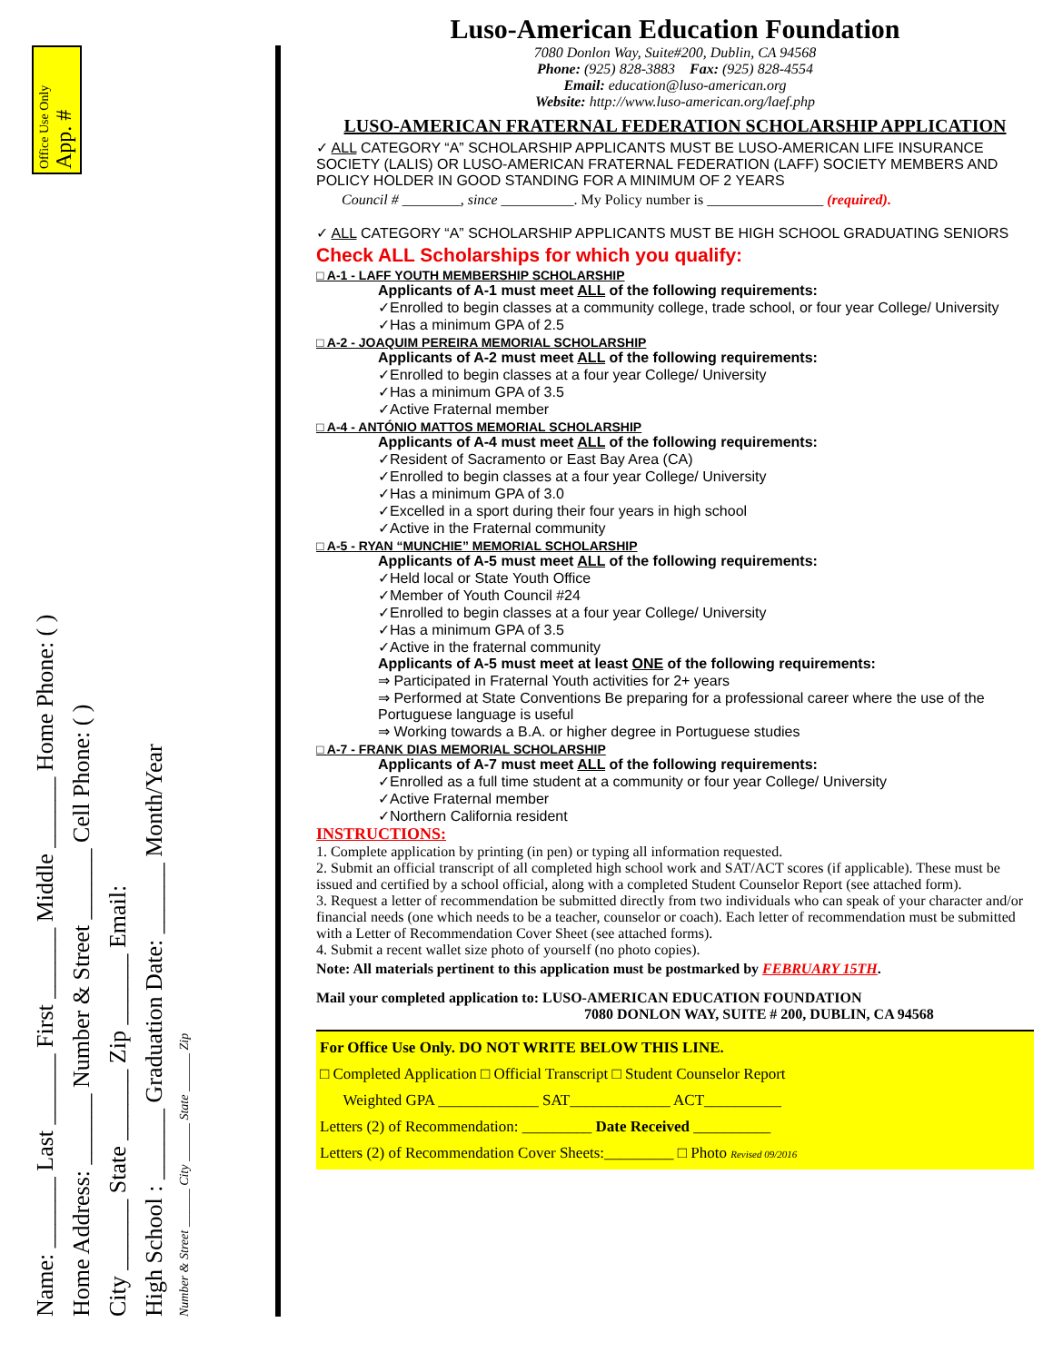Office Use Only App. #
Name: ______ Last ______ First ______ Middle ______ Home Phone: ( )
Home Address: ______ Number & Street ______ Cell Phone: ( )
City ______ State ______ Zip ______ Email:
High School : ______ Graduation Date: ______ Month/Year
Number & Street ______ City ______ State ______ Zip
Luso-American Education Foundation
7080 Donlon Way, Suite#200, Dublin, CA 94568
Phone: (925) 828-3883 Fax: (925) 828-4554
Email: education@luso-american.org
Website: http://www.luso-american.org/laef.php
LUSO-AMERICAN FRATERNAL FEDERATION SCHOLARSHIP APPLICATION
✓ ALL CATEGORY “A” SCHOLARSHIP APPLICANTS MUST BE LUSO-AMERICAN LIFE INSURANCE SOCIETY (LALIS) OR LUSO-AMERICAN FRATERNAL FEDERATION (LAFF) SOCIETY MEMBERS AND POLICY HOLDER IN GOOD STANDING FOR A MINIMUM OF 2 YEARS
Council # ________, since __________. My Policy number is ________________ (required).
✓ ALL CATEGORY “A” SCHOLARSHIP APPLICANTS MUST BE HIGH SCHOOL GRADUATING SENIORS
Check ALL Scholarships for which you qualify:
□ A-1 - LAFF YOUTH MEMBERSHIP SCHOLARSHIP
Applicants of A-1 must meet ALL of the following requirements:
✓Enrolled to begin classes at a community college, trade school, or four year College/ University
✓Has a minimum GPA of 2.5
□ A-2 - JOAQUIM PEREIRA MEMORIAL SCHOLARSHIP
Applicants of A-2 must meet ALL of the following requirements:
✓Enrolled to begin classes at a four year College/ University
✓Has a minimum GPA of 3.5
✓Active Fraternal member
□ A-4 - ANTÓNIO MATTOS MEMORIAL SCHOLARSHIP
Applicants of A-4 must meet ALL of the following requirements:
✓Resident of Sacramento or East Bay Area (CA)
✓Enrolled to begin classes at a four year College/ University
✓Has a minimum GPA of 3.0
✓Excelled in a sport during their four years in high school
✓Active in the Fraternal community
□ A-5 - RYAN “MUNCHIE” MEMORIAL SCHOLARSHIP
Applicants of A-5 must meet ALL of the following requirements:
✓Held local or State Youth Office
✓Member of Youth Council #24
✓Enrolled to begin classes at a four year College/ University
✓Has a minimum GPA of 3.5
✓Active in the fraternal community
Applicants of A-5 must meet at least ONE of the following requirements:
⇒ Participated in Fraternal Youth activities for 2+ years
⇒ Performed at State Conventions Be preparing for a professional career where the use of the Portuguese language is useful
⇒ Working towards a B.A. or higher degree in Portuguese studies
□ A-7 - FRANK DIAS MEMORIAL SCHOLARSHIP
Applicants of A-7 must meet ALL of the following requirements:
✓Enrolled as a full time student at a community or four year College/ University
✓Active Fraternal member
✓Northern California resident
INSTRUCTIONS:
1. Complete application by printing (in pen) or typing all information requested.
2. Submit an official transcript of all completed high school work and SAT/ACT scores (if applicable). These must be issued and certified by a school official, along with a completed Student Counselor Report (see attached form).
3. Request a letter of recommendation be submitted directly from two individuals who can speak of your character and/or financial needs (one which needs to be a teacher, counselor or coach). Each letter of recommendation must be submitted with a Letter of Recommendation Cover Sheet (see attached forms).
4. Submit a recent wallet size photo of yourself (no photo copies).
Note: All materials pertinent to this application must be postmarked by FEBRUARY 15TH.
Mail your completed application to: LUSO-AMERICAN EDUCATION FOUNDATION
7080 DONLON WAY, SUITE # 200, DUBLIN, CA 94568
For Office Use Only. DO NOT WRITE BELOW THIS LINE.
□ Completed Application □ Official Transcript □ Student Counselor Report
Weighted GPA _____________ SAT_____________ ACT__________
Letters (2) of Recommendation: _________ Date Received __________
Letters (2) of Recommendation Cover Sheets:_________ □ Photo Revised 09/2016